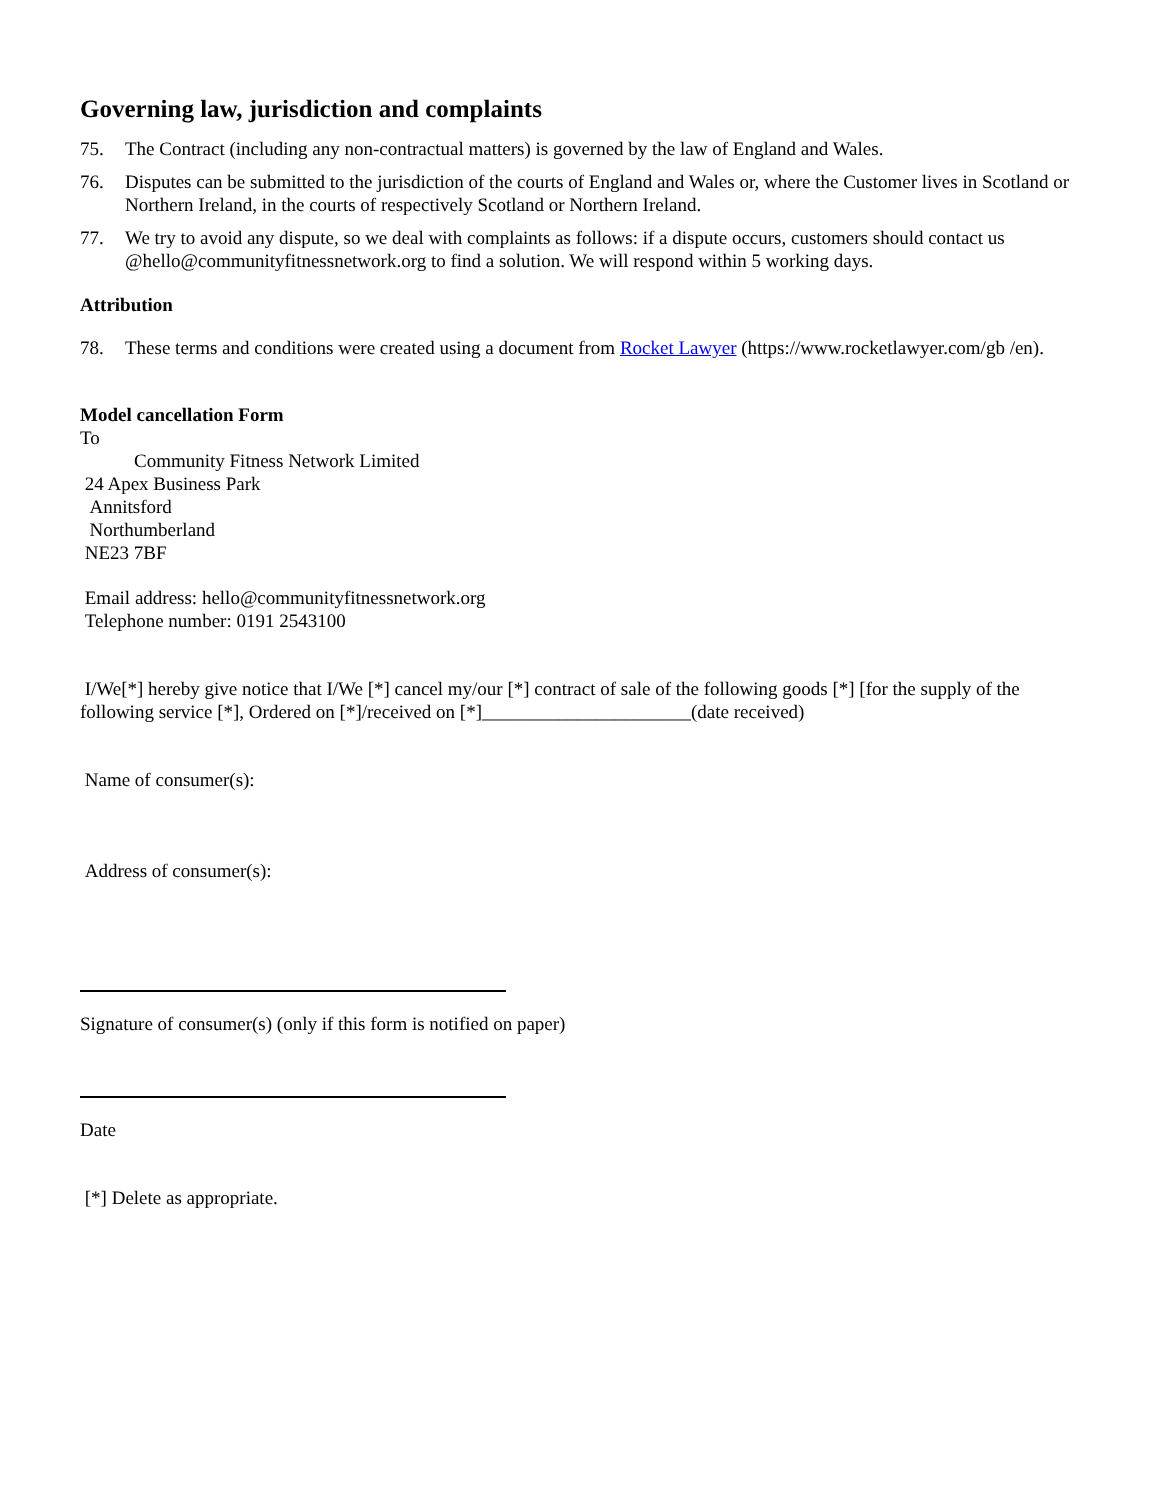Governing law, jurisdiction and complaints
75. The Contract (including any non-contractual matters) is governed by the law of England and Wales.
76. Disputes can be submitted to the jurisdiction of the courts of England and Wales or, where the Customer lives in Scotland or Northern Ireland, in the courts of respectively Scotland or Northern Ireland.
77. We try to avoid any dispute, so we deal with complaints as follows: if a dispute occurs, customers should contact us @hello@communityfitnessnetwork.org to find a solution. We will respond within 5 working days.
Attribution
78. These terms and conditions were created using a document from Rocket Lawyer (https://www.rocketlawyer.com/gb /en).
Model cancellation Form
To
Community Fitness Network Limited
24 Apex Business Park
Annitsford
Northumberland
NE23 7BF
Email address: hello@communityfitnessnetwork.org
Telephone number: 0191 2543100
I/We[*] hereby give notice that I/We [*] cancel my/our [*] contract of sale of the following goods [*] [for the supply of the following service [*], Ordered on [*]/received on [*]______________________(date received)
Name of consumer(s):
Address of consumer(s):
Signature of consumer(s) (only if this form is notified on paper)
Date
[*] Delete as appropriate.